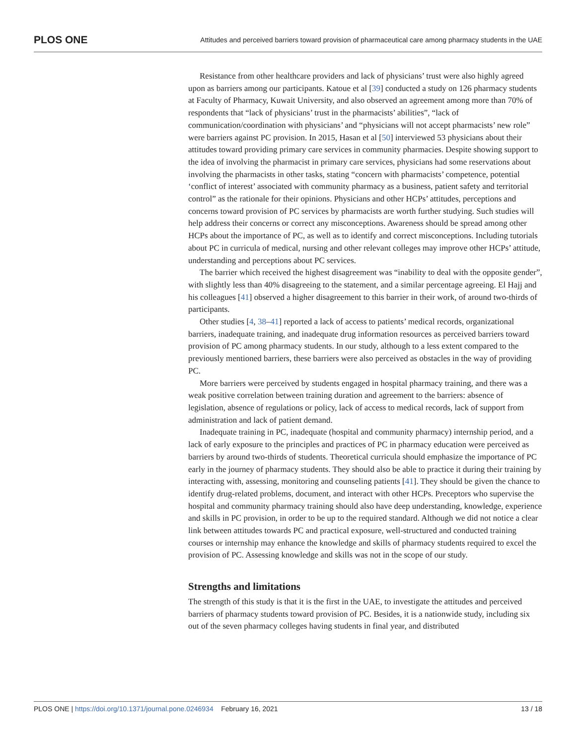PLOS ONE Attitudes and perceived barriers toward provision of pharmaceutical care among pharmacy students in the UAE
Resistance from other healthcare providers and lack of physicians’ trust were also highly agreed upon as barriers among our participants. Katoue et al [39] conducted a study on 126 pharmacy students at Faculty of Pharmacy, Kuwait University, and also observed an agreement among more than 70% of respondents that “lack of physicians’ trust in the pharmacists’ abilities”, “lack of communication/coordination with physicians’ and “physicians will not accept pharmacists’ new role” were barriers against PC provision. In 2015, Hasan et al [50] interviewed 53 physicians about their attitudes toward providing primary care services in community pharmacies. Despite showing support to the idea of involving the pharmacist in primary care services, physicians had some reservations about involving the pharmacists in other tasks, stating “concern with pharmacists’ competence, potential ‘conflict of interest’ associated with community pharmacy as a business, patient safety and territorial control” as the rationale for their opinions. Physicians and other HCPs’ attitudes, perceptions and concerns toward provision of PC services by pharmacists are worth further studying. Such studies will help address their concerns or correct any misconceptions. Awareness should be spread among other HCPs about the importance of PC, as well as to identify and correct misconceptions. Including tutorials about PC in curricula of medical, nursing and other relevant colleges may improve other HCPs’ attitude, understanding and perceptions about PC services.
The barrier which received the highest disagreement was “inability to deal with the opposite gender”, with slightly less than 40% disagreeing to the statement, and a similar percentage agreeing. El Hajj and his colleagues [41] observed a higher disagreement to this barrier in their work, of around two-thirds of participants.
Other studies [4, 38–41] reported a lack of access to patients’ medical records, organizational barriers, inadequate training, and inadequate drug information resources as perceived barriers toward provision of PC among pharmacy students. In our study, although to a less extent compared to the previously mentioned barriers, these barriers were also perceived as obstacles in the way of providing PC.
More barriers were perceived by students engaged in hospital pharmacy training, and there was a weak positive correlation between training duration and agreement to the barriers: absence of legislation, absence of regulations or policy, lack of access to medical records, lack of support from administration and lack of patient demand.
Inadequate training in PC, inadequate (hospital and community pharmacy) internship period, and a lack of early exposure to the principles and practices of PC in pharmacy education were perceived as barriers by around two-thirds of students. Theoretical curricula should emphasize the importance of PC early in the journey of pharmacy students. They should also be able to practice it during their training by interacting with, assessing, monitoring and counseling patients [41]. They should be given the chance to identify drug-related problems, document, and interact with other HCPs. Preceptors who supervise the hospital and community pharmacy training should also have deep understanding, knowledge, experience and skills in PC provision, in order to be up to the required standard. Although we did not notice a clear link between attitudes towards PC and practical exposure, well-structured and conducted training courses or internship may enhance the knowledge and skills of pharmacy students required to excel the provision of PC. Assessing knowledge and skills was not in the scope of our study.
Strengths and limitations
The strength of this study is that it is the first in the UAE, to investigate the attitudes and perceived barriers of pharmacy students toward provision of PC. Besides, it is a nationwide study, including six out of the seven pharmacy colleges having students in final year, and distributed
PLOS ONE | https://doi.org/10.1371/journal.pone.0246934 February 16, 2021 13 / 18